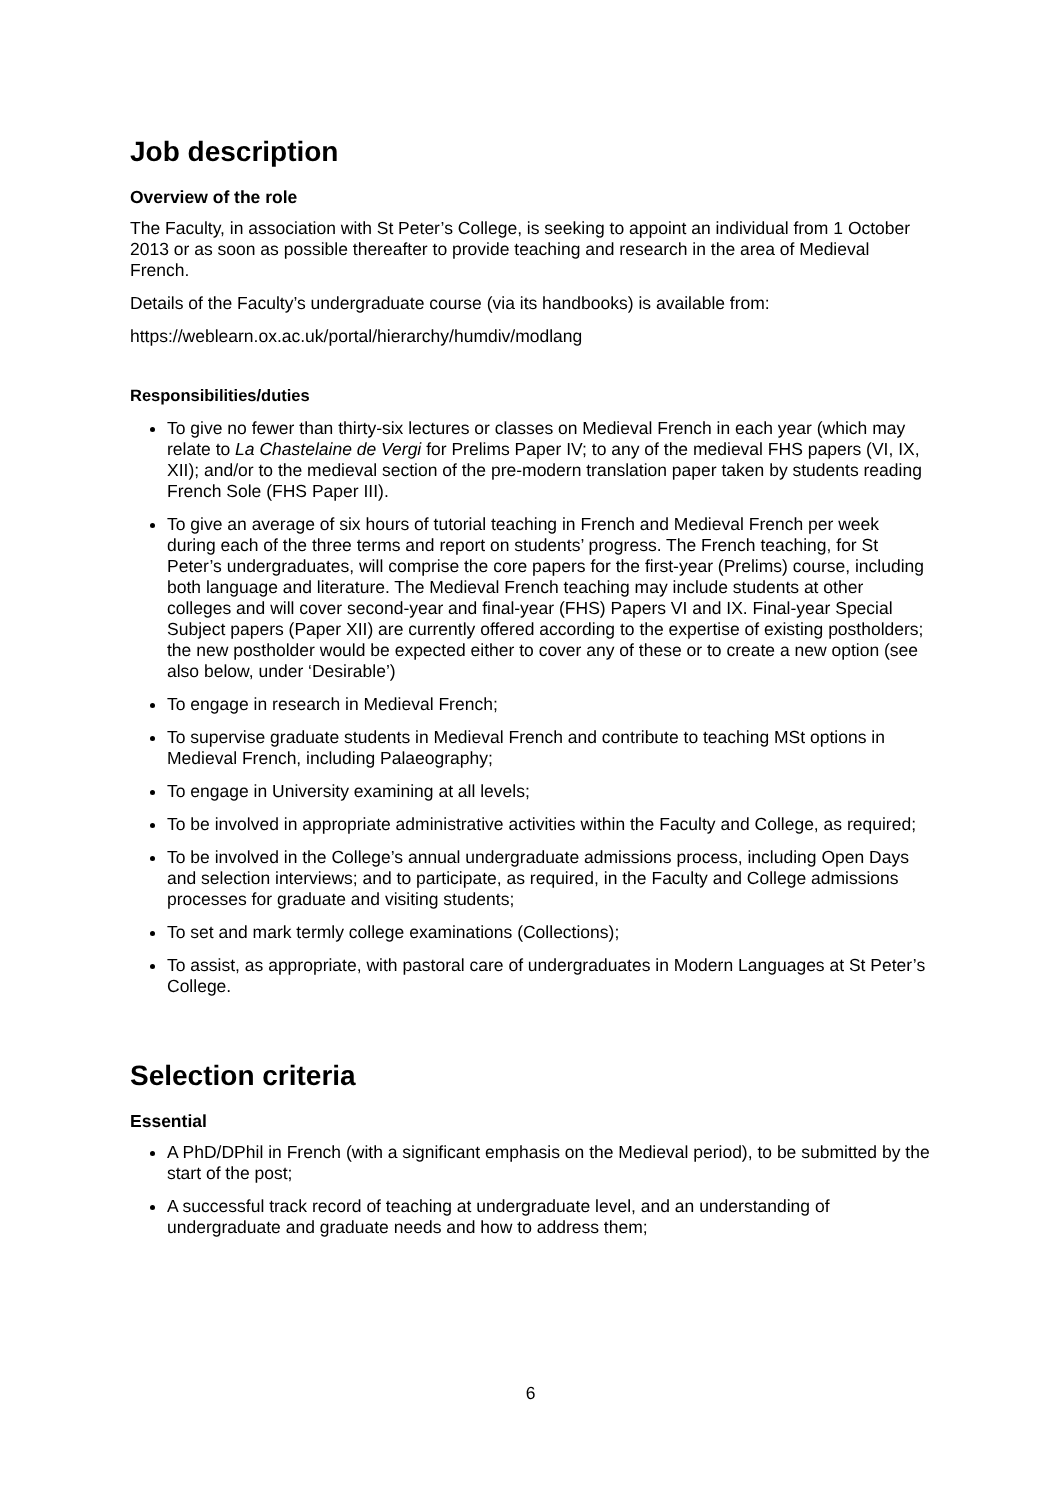Job description
Overview of the role
The Faculty, in association with St Peter’s College, is seeking to appoint an individual from 1 October 2013 or as soon as possible thereafter to provide teaching and research in the area of Medieval French.
Details of the Faculty’s undergraduate course (via its handbooks) is available from:
https://weblearn.ox.ac.uk/portal/hierarchy/humdiv/modlang
Responsibilities/duties
To give no fewer than thirty-six lectures or classes on Medieval French in each year (which may relate to La Chastelaine de Vergi for Prelims Paper IV; to any of the medieval FHS papers (VI, IX, XII); and/or to the medieval section of the pre-modern translation paper taken by students reading French Sole (FHS Paper III).
To give an average of six hours of tutorial teaching in French and Medieval French per week during each of the three terms and report on students’ progress. The French teaching, for St Peter’s undergraduates, will comprise the core papers for the first-year (Prelims) course, including both language and literature. The Medieval French teaching may include students at other colleges and will cover second-year and final-year (FHS) Papers VI and IX. Final-year Special Subject papers (Paper XII) are currently offered according to the expertise of existing postholders; the new postholder would be expected either to cover any of these or to create a new option (see also below, under ‘Desirable’)
To engage in research in Medieval French;
To supervise graduate students in Medieval French and contribute to teaching MSt options in Medieval French, including Palaeography;
To engage in University examining at all levels;
To be involved in appropriate administrative activities within the Faculty and College, as required;
To be involved in the College’s annual undergraduate admissions process, including Open Days and selection interviews; and to participate, as required, in the Faculty and College admissions processes for graduate and visiting students;
To set and mark termly college examinations (Collections);
To assist, as appropriate, with pastoral care of undergraduates in Modern Languages at St Peter’s College.
Selection criteria
Essential
A PhD/DPhil in French (with a significant emphasis on the Medieval period), to be submitted by the start of the post;
A successful track record of teaching at undergraduate level, and an understanding of undergraduate and graduate needs and how to address them;
6